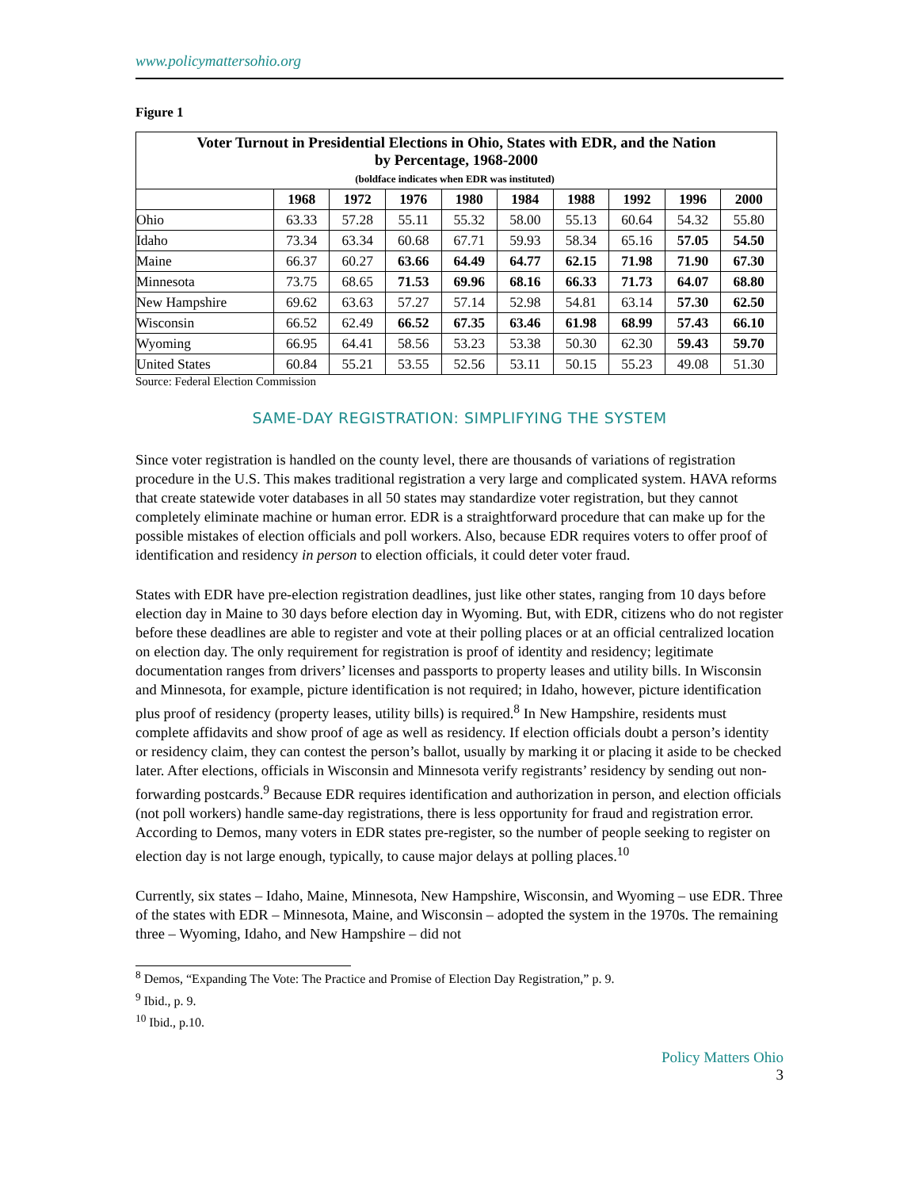www.policymattersohio.org
Figure 1
| Voter Turnout in Presidential Elections in Ohio, States with EDR, and the Nation by Percentage, 1968-2000 | | | | | | | | | |
| (boldface indicates when EDR was instituted) | | | | | | | | | |
| | 1968 | 1972 | 1976 | 1980 | 1984 | 1988 | 1992 | 1996 | 2000 |
| Ohio | 63.33 | 57.28 | 55.11 | 55.32 | 58.00 | 55.13 | 60.64 | 54.32 | 55.80 |
| Idaho | 73.34 | 63.34 | 60.68 | 67.71 | 59.93 | 58.34 | 65.16 | 57.05 | 54.50 |
| Maine | 66.37 | 60.27 | 63.66 | 64.49 | 64.77 | 62.15 | 71.98 | 71.90 | 67.30 |
| Minnesota | 73.75 | 68.65 | 71.53 | 69.96 | 68.16 | 66.33 | 71.73 | 64.07 | 68.80 |
| New Hampshire | 69.62 | 63.63 | 57.27 | 57.14 | 52.98 | 54.81 | 63.14 | 57.30 | 62.50 |
| Wisconsin | 66.52 | 62.49 | 66.52 | 67.35 | 63.46 | 61.98 | 68.99 | 57.43 | 66.10 |
| Wyoming | 66.95 | 64.41 | 58.56 | 53.23 | 53.38 | 50.30 | 62.30 | 59.43 | 59.70 |
| United States | 60.84 | 55.21 | 53.55 | 52.56 | 53.11 | 50.15 | 55.23 | 49.08 | 51.30 |
Source: Federal Election Commission
SAME-DAY REGISTRATION: SIMPLIFYING THE SYSTEM
Since voter registration is handled on the county level, there are thousands of variations of registration procedure in the U.S. This makes traditional registration a very large and complicated system. HAVA reforms that create statewide voter databases in all 50 states may standardize voter registration, but they cannot completely eliminate machine or human error. EDR is a straightforward procedure that can make up for the possible mistakes of election officials and poll workers. Also, because EDR requires voters to offer proof of identification and residency in person to election officials, it could deter voter fraud.
States with EDR have pre-election registration deadlines, just like other states, ranging from 10 days before election day in Maine to 30 days before election day in Wyoming. But, with EDR, citizens who do not register before these deadlines are able to register and vote at their polling places or at an official centralized location on election day. The only requirement for registration is proof of identity and residency; legitimate documentation ranges from drivers’ licenses and passports to property leases and utility bills. In Wisconsin and Minnesota, for example, picture identification is not required; in Idaho, however, picture identification plus proof of residency (property leases, utility bills) is required.<sup>8</sup> In New Hampshire, residents must complete affidavits and show proof of age as well as residency. If election officials doubt a person’s identity or residency claim, they can contest the person’s ballot, usually by marking it or placing it aside to be checked later. After elections, officials in Wisconsin and Minnesota verify registrants’ residency by sending out non-forwarding postcards.<sup>9</sup> Because EDR requires identification and authorization in person, and election officials (not poll workers) handle same-day registrations, there is less opportunity for fraud and registration error. According to Demos, many voters in EDR states pre-register, so the number of people seeking to register on election day is not large enough, typically, to cause major delays at polling places.<sup>10</sup>
Currently, six states – Idaho, Maine, Minnesota, New Hampshire, Wisconsin, and Wyoming – use EDR. Three of the states with EDR – Minnesota, Maine, and Wisconsin – adopted the system in the 1970s. The remaining three – Wyoming, Idaho, and New Hampshire – did not
<sup>8</sup> Demos, “Expanding The Vote: The Practice and Promise of Election Day Registration,” p. 9.
<sup>9</sup> Ibid., p. 9.
<sup>10</sup> Ibid., p.10.
Policy Matters Ohio
3